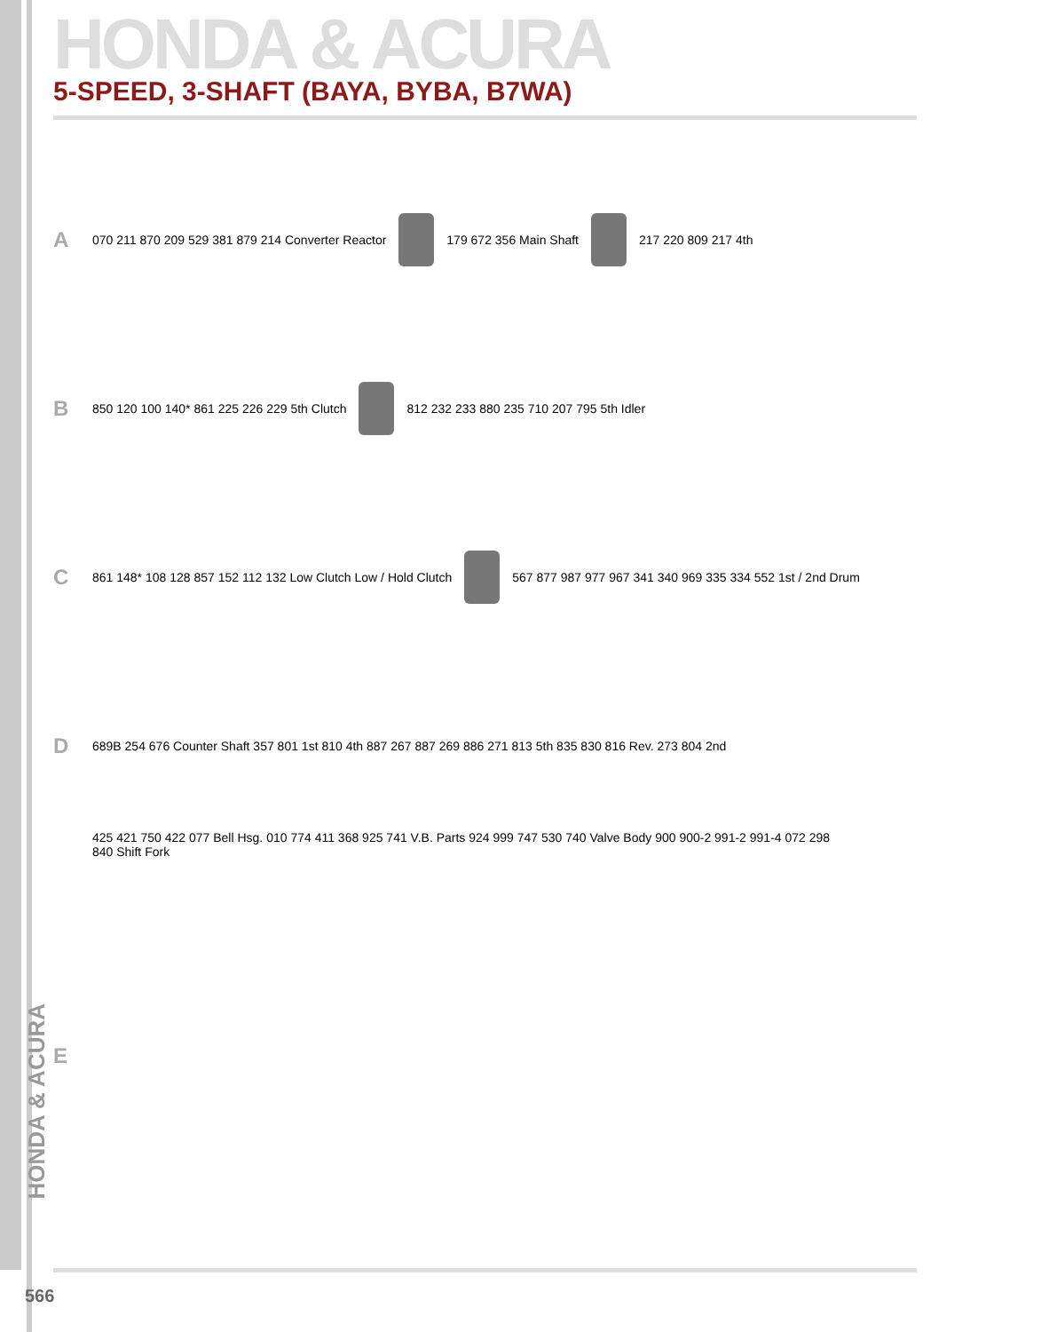HONDA & ACURA
5-SPEED, 3-SHAFT (BAYA, BYBA, B7WA)
A 070 211 870 209 529 381 879 214 Converter Reactor 179 672 356 Main Shaft 217 220 809 217 4th
B 850 120 100 140* 861 225 226 229 5th Clutch 812 232 233 880 235 710 207 795 5th Idler
C 861 148* 108 128 857 152 112 132 Low Clutch Low / Hold Clutch 567 877 987 977 967 341 340 969 335 334 552 1st / 2nd Drum
D 689B 254 676 Counter Shaft 357 801 1st 810 4th 887 267 887 269 886 271 813 5th 835 830 816 Rev. 273 804 2nd
E 425 421 750 422 077 Bell Hsg. 010 774 411 368 925 741 V.B. Parts 924 999 747 530 740 Valve Body 900 900-2 991-2 991-4 072 298 840 Shift Fork
HONDA & ACURA
566